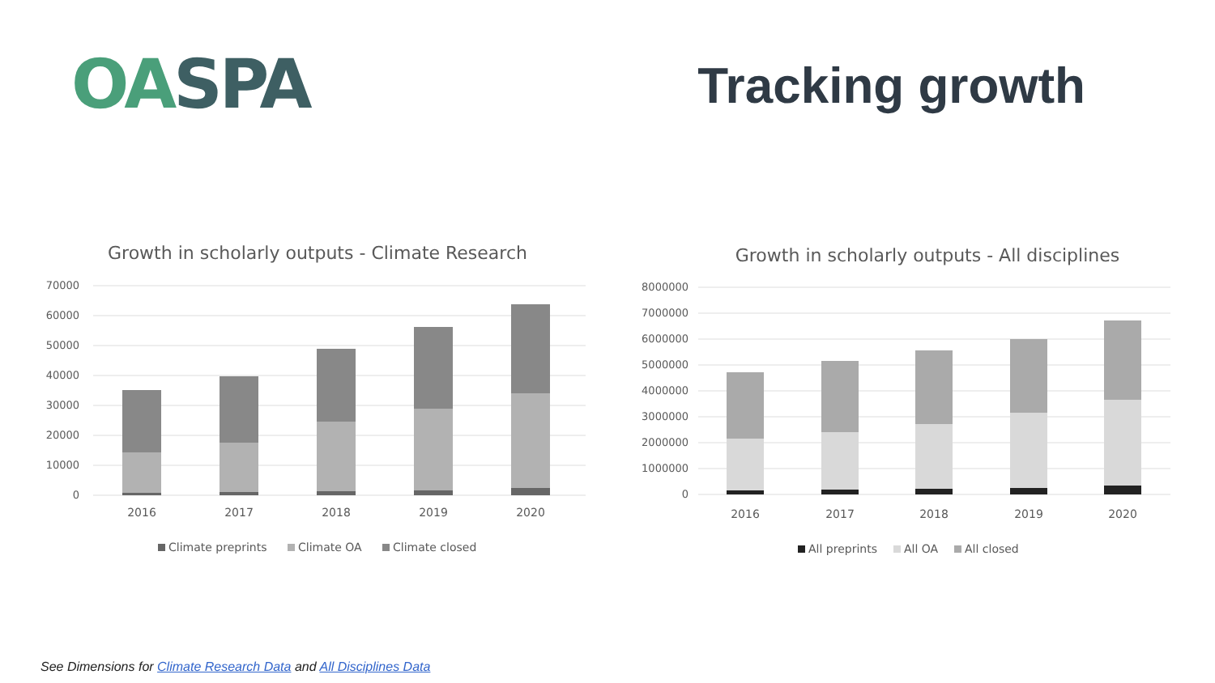OA SPA
Tracking growth
Growth in scholarly outputs - Climate Research
70000
60000
50000
40000
30000
20000
10000
0
2016
2017
2018
2019
2020
Climate preprints
Climate OA
Climate closed
Growth in scholarly outputs - All disciplines
8000000
7000000
6000000
5000000
4000000
3000000
2000000
1000000
0
2016
2017
2018
2019
2020
All preprints
All OA
All closed
See Dimensions for Climate Research Data and All Disciplines Data